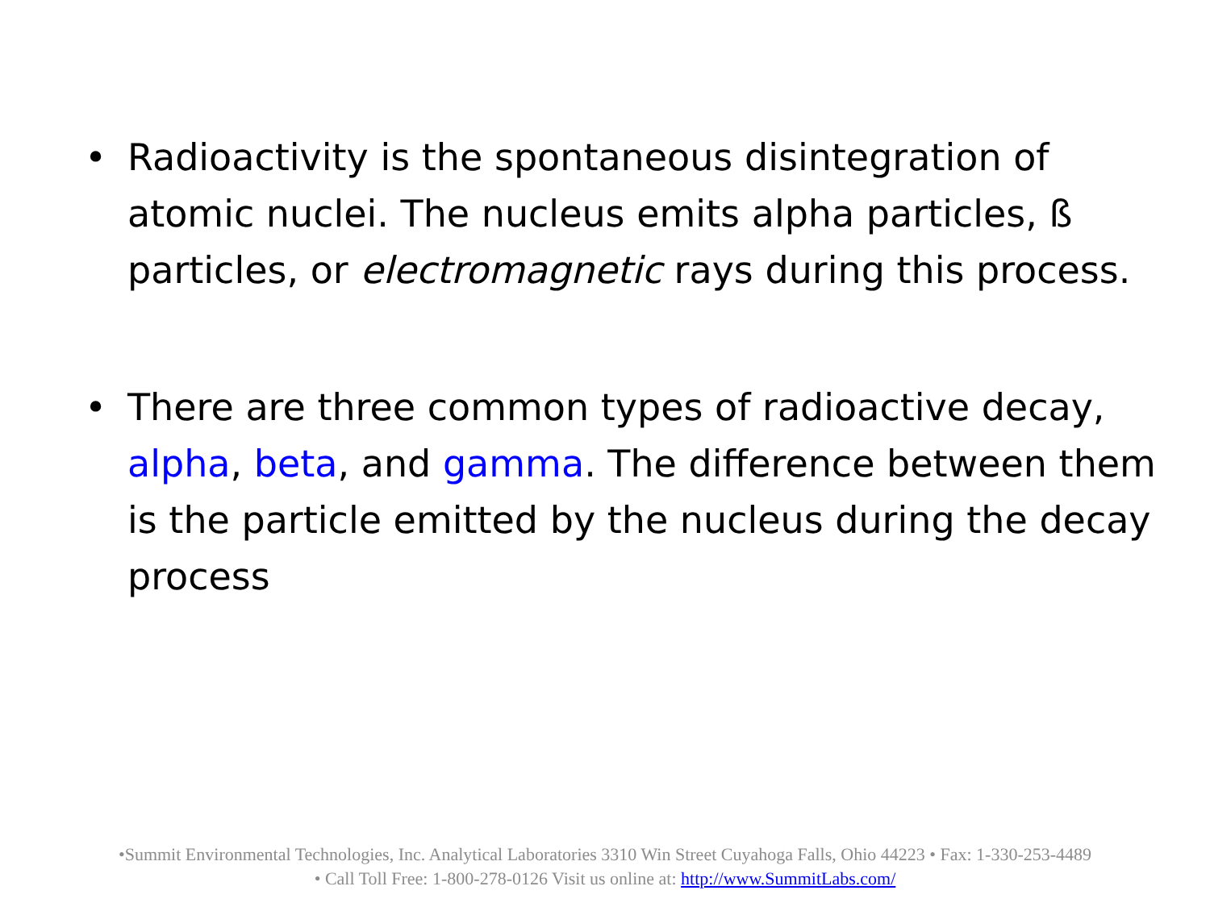• Radioactivity is the spontaneous disintegration of atomic nuclei. The nucleus emits alpha particles, ß particles, or electromagnetic rays during this process.
• There are three common types of radioactive decay, alpha, beta, and gamma. The difference between them is the particle emitted by the nucleus during the decay process
•Summit Environmental Technologies, Inc. Analytical Laboratories 3310 Win Street Cuyahoga Falls, Ohio 44223 • Fax: 1-330-253-4489
• Call Toll Free: 1-800-278-0126 Visit us online at: http://www.SummitLabs.com/